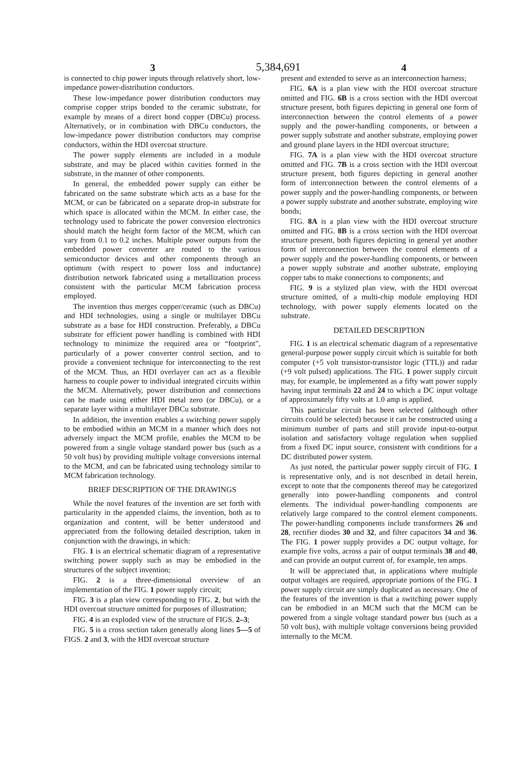3 5,384,691 4
is connected to chip power inputs through relatively short, low-impedance power-distribution conductors.
These low-impedance power distribution conductors may comprise copper strips bonded to the ceramic substrate, for example by means of a direct bond copper (DBCu) process. Alternatively, or in combination with DBCu conductors, the low-impedance power distribution conductors may comprise conductors, within the HDI overcoat structure.
The power supply elements are included in a module substrate, and may be placed within cavities formed in the substrate, in the manner of other components.
In general, the embedded power supply can either be fabricated on the same substrate which acts as a base for the MCM, or can be fabricated on a separate drop-in substrate for which space is allocated within the MCM. In either case, the technology used to fabricate the power conversion electronics should match the height form factor of the MCM, which can vary from 0.1 to 0.2 inches. Multiple power outputs from the embedded power converter are routed to the various semiconductor devices and other components through an optimum (with respect to power loss and inductance) distribution network fabricated using a metallization process consistent with the particular MCM fabrication process employed.
The invention thus merges copper/ceramic (such as DBCu) and HDI technologies, using a single or multilayer DBCu substrate as a base for HDI construction. Preferably, a DBCu substrate for efficient power handling is combined with HDI technology to minimize the required area or “footprint”, particularly of a power converter control section, and to provide a convenient technique for interconnecting to the rest of the MCM. Thus, an HDI overlayer can act as a flexible harness to couple power to individual integrated circuits within the MCM. Alternatively, power distribution and connections can be made using either HDI metal zero (or DBCu), or a separate layer within a multilayer DBCu substrate.
In addition, the invention enables a switching power supply to be embodied within an MCM in a manner which does not adversely impact the MCM profile, enables the MCM to be powered from a single voltage standard power bus (such as a 50 volt bus) by providing multiple voltage conversions internal to the MCM, and can be fabricated using technology similar to MCM fabrication technology.
BRIEF DESCRIPTION OF THE DRAWINGS
While the novel features of the invention are set forth with particularity in the appended claims, the invention, both as to organization and content, will be better understood and appreciated from the following detailed description, taken in conjunction with the drawings, in which:
FIG. 1 is an electrical schematic diagram of a representative switching power supply such as may be embodied in the structures of the subject invention;
FIG. 2 is a three-dimensional overview of an implementation of the FIG. 1 power supply circuit;
FIG. 3 is a plan view corresponding to FIG. 2, but with the HDI overcoat structure omitted for purposes of illustration;
FIG. 4 is an exploded view of the structure of FIGS. 2–3;
FIG. 5 is a cross section taken generally along lines 5—5 of FIGS. 2 and 3, with the HDI overcoat structure
present and extended to serve as an interconnection harness;
FIG. 6A is a plan view with the HDI overcoat structure omitted and FIG. 6B is a cross section with the HDI overcoat structure present, both figures depicting in general one form of interconnection between the control elements of a power supply and the power-handling components, or between a power supply substrate and another substrate, employing power and ground plane layers in the HDI overcoat structure;
FIG. 7A is a plan view with the HDI overcoat structure omitted and FIG. 7B is a cross section with the HDI overcoat structure present, both figures depicting in general another form of interconnection between the control elements of a power supply and the power-handling components, or between a power supply substrate and another substrate, employing wire bonds;
FIG. 8A is a plan view with the HDI overcoat structure omitted and FIG. 8B is a cross section with the HDI overcoat structure present, both figures depicting in general yet another form of interconnection between the control elements of a power supply and the power-handling components, or between a power supply substrate and another substrate, employing copper tabs to make connections to components; and
FIG. 9 is a stylized plan view, with the HDI overcoat structure omitted, of a multi-chip module employing HDI technology, with power supply elements located on the substrate.
DETAILED DESCRIPTION
FIG. 1 is an electrical schematic diagram of a representative general-purpose power supply circuit which is suitable for both computer (+5 volt transistor-transistor logic (TTL)) and radar (+9 volt pulsed) applications. The FIG. 1 power supply circuit may, for example, be implemented as a fifty watt power supply having input terminals 22 and 24 to which a DC input voltage of approximately fifty volts at 1.0 amp is applied.
This particular circuit has been selected (although other circuits could be selected) because it can be constructed using a minimum number of parts and still provide input-to-output isolation and satisfactory voltage regulation when supplied from a fixed DC input source, consistent with conditions for a DC distributed power system.
As just noted, the particular power supply circuit of FIG. 1 is representative only, and is not described in detail herein, except to note that the components thereof may be categorized generally into power-handling components and control elements. The individual power-handling components are relatively large compared to the control element components. The power-handling components include transformers 26 and 28, rectifier diodes 30 and 32, and filter capacitors 34 and 36. The FIG. 1 power supply provides a DC output voltage, for example five volts, across a pair of output terminals 38 and 40, and can provide an output current of, for example, ten amps.
It will be appreciated that, in applications where multiple output voltages are required, appropriate portions of the FIG. 1 power supply circuit are simply duplicated as necessary. One of the features of the invention is that a switching power supply can be embodied in an MCM such that the MCM can be powered from a single voltage standard power bus (such as a 50 volt bus), with multiple voltage conversions being provided internally to the MCM.